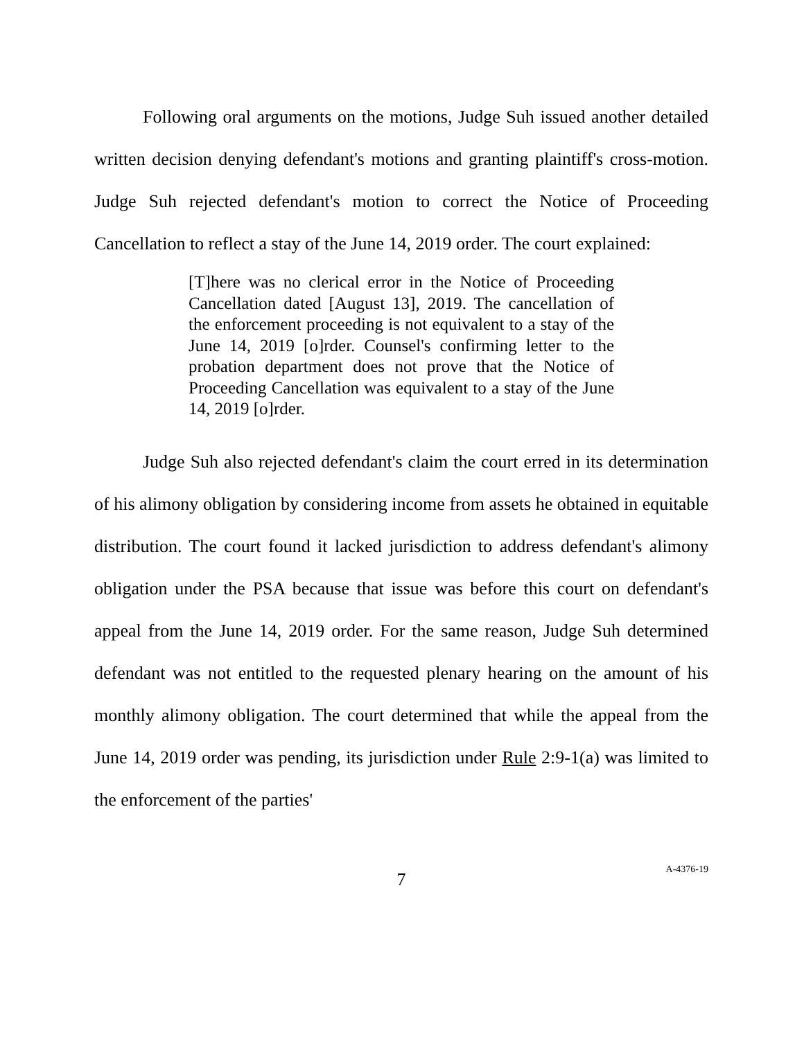Following oral arguments on the motions, Judge Suh issued another detailed written decision denying defendant's motions and granting plaintiff's cross-motion. Judge Suh rejected defendant's motion to correct the Notice of Proceeding Cancellation to reflect a stay of the June 14, 2019 order. The court explained:
[T]here was no clerical error in the Notice of Proceeding Cancellation dated [August 13], 2019. The cancellation of the enforcement proceeding is not equivalent to a stay of the June 14, 2019 [o]rder. Counsel's confirming letter to the probation department does not prove that the Notice of Proceeding Cancellation was equivalent to a stay of the June 14, 2019 [o]rder.
Judge Suh also rejected defendant's claim the court erred in its determination of his alimony obligation by considering income from assets he obtained in equitable distribution. The court found it lacked jurisdiction to address defendant's alimony obligation under the PSA because that issue was before this court on defendant's appeal from the June 14, 2019 order. For the same reason, Judge Suh determined defendant was not entitled to the requested plenary hearing on the amount of his monthly alimony obligation. The court determined that while the appeal from the June 14, 2019 order was pending, its jurisdiction under Rule 2:9-1(a) was limited to the enforcement of the parties'
7
A-4376-19